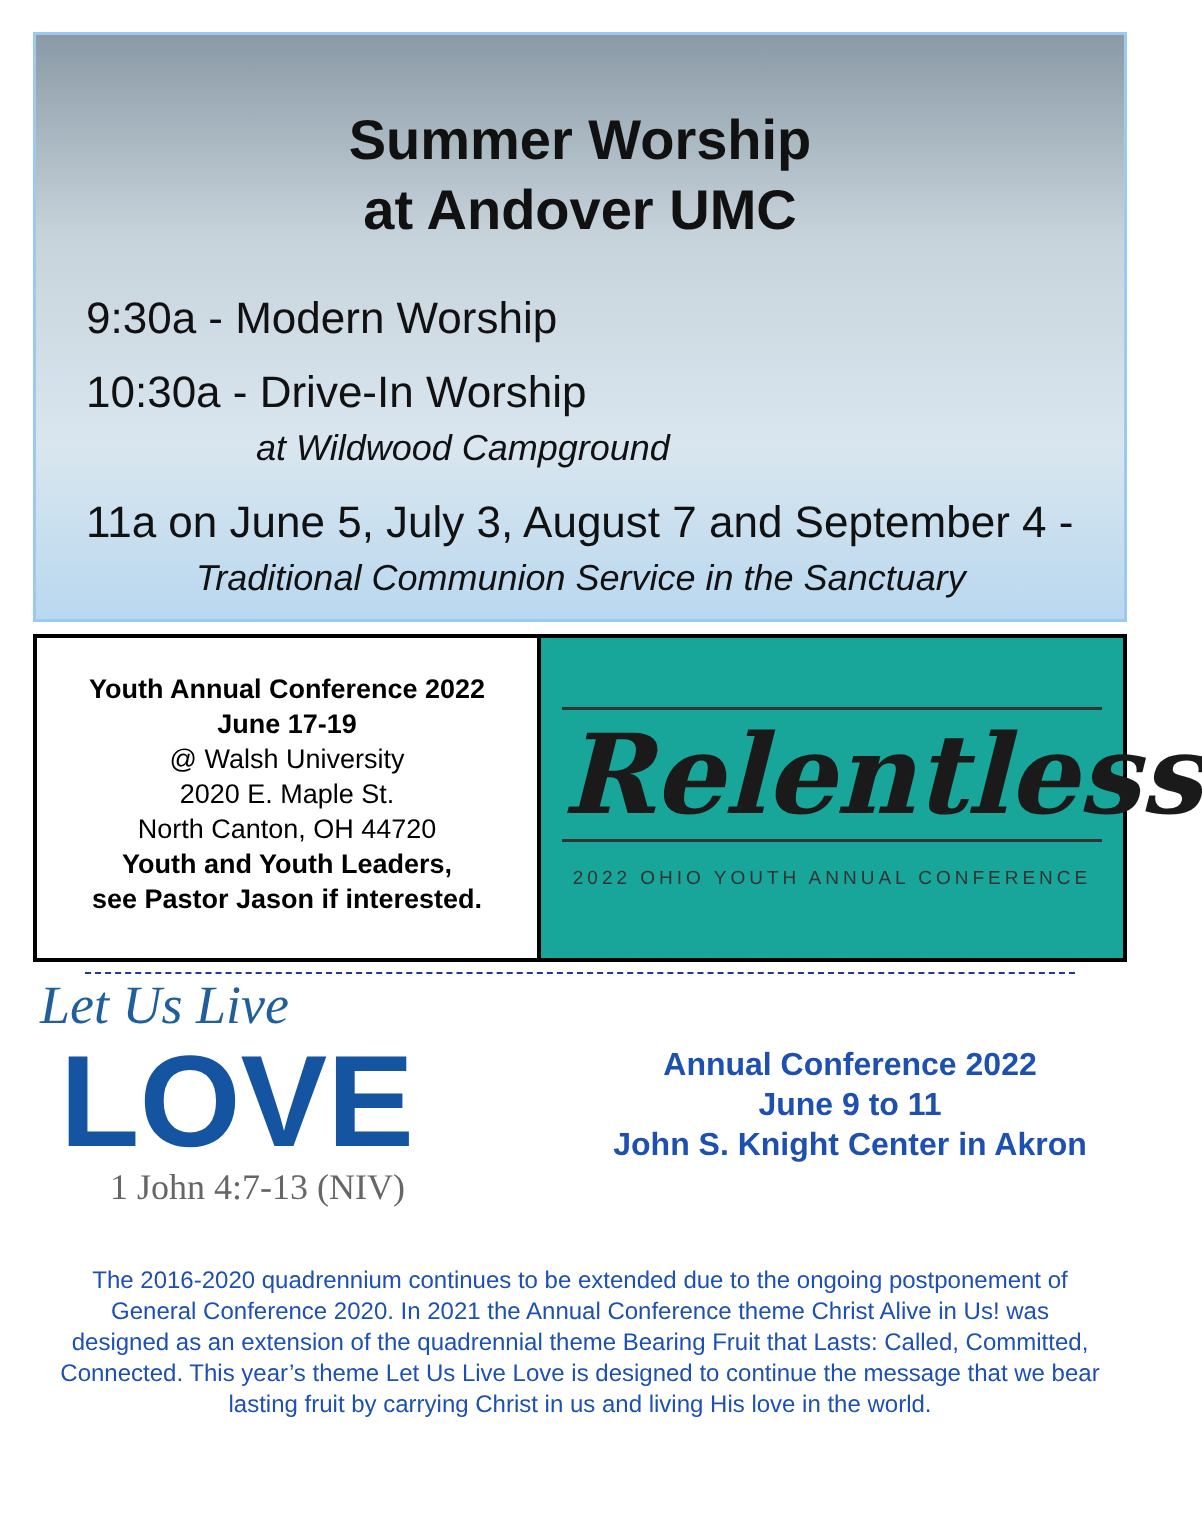Summer Worship
at Andover UMC
9:30a - Modern Worship
10:30a - Drive-In Worship
at Wildwood Campground
11a on June 5, July 3, August 7 and September 4 -
Traditional Communion Service in the Sanctuary
Youth Annual Conference 2022
June 17-19
@ Walsh University
2020 E. Maple St.
North Canton, OH 44720
Youth and Youth Leaders,
see Pastor Jason if interested.
Relentless
2022 OHIO YOUTH ANNUAL CONFERENCE
Let Us Live
LOVE
1 John 4:7-13 (NIV)
Annual Conference 2022
June 9 to 11
John S. Knight Center in Akron
The 2016-2020 quadrennium continues to be extended due to the ongoing postponement of General Conference 2020. In 2021 the Annual Conference theme Christ Alive in Us! was designed as an extension of the quadrennial theme Bearing Fruit that Lasts: Called, Committed, Connected. This year’s theme Let Us Live Love is designed to continue the message that we bear lasting fruit by carrying Christ in us and living His love in the world.